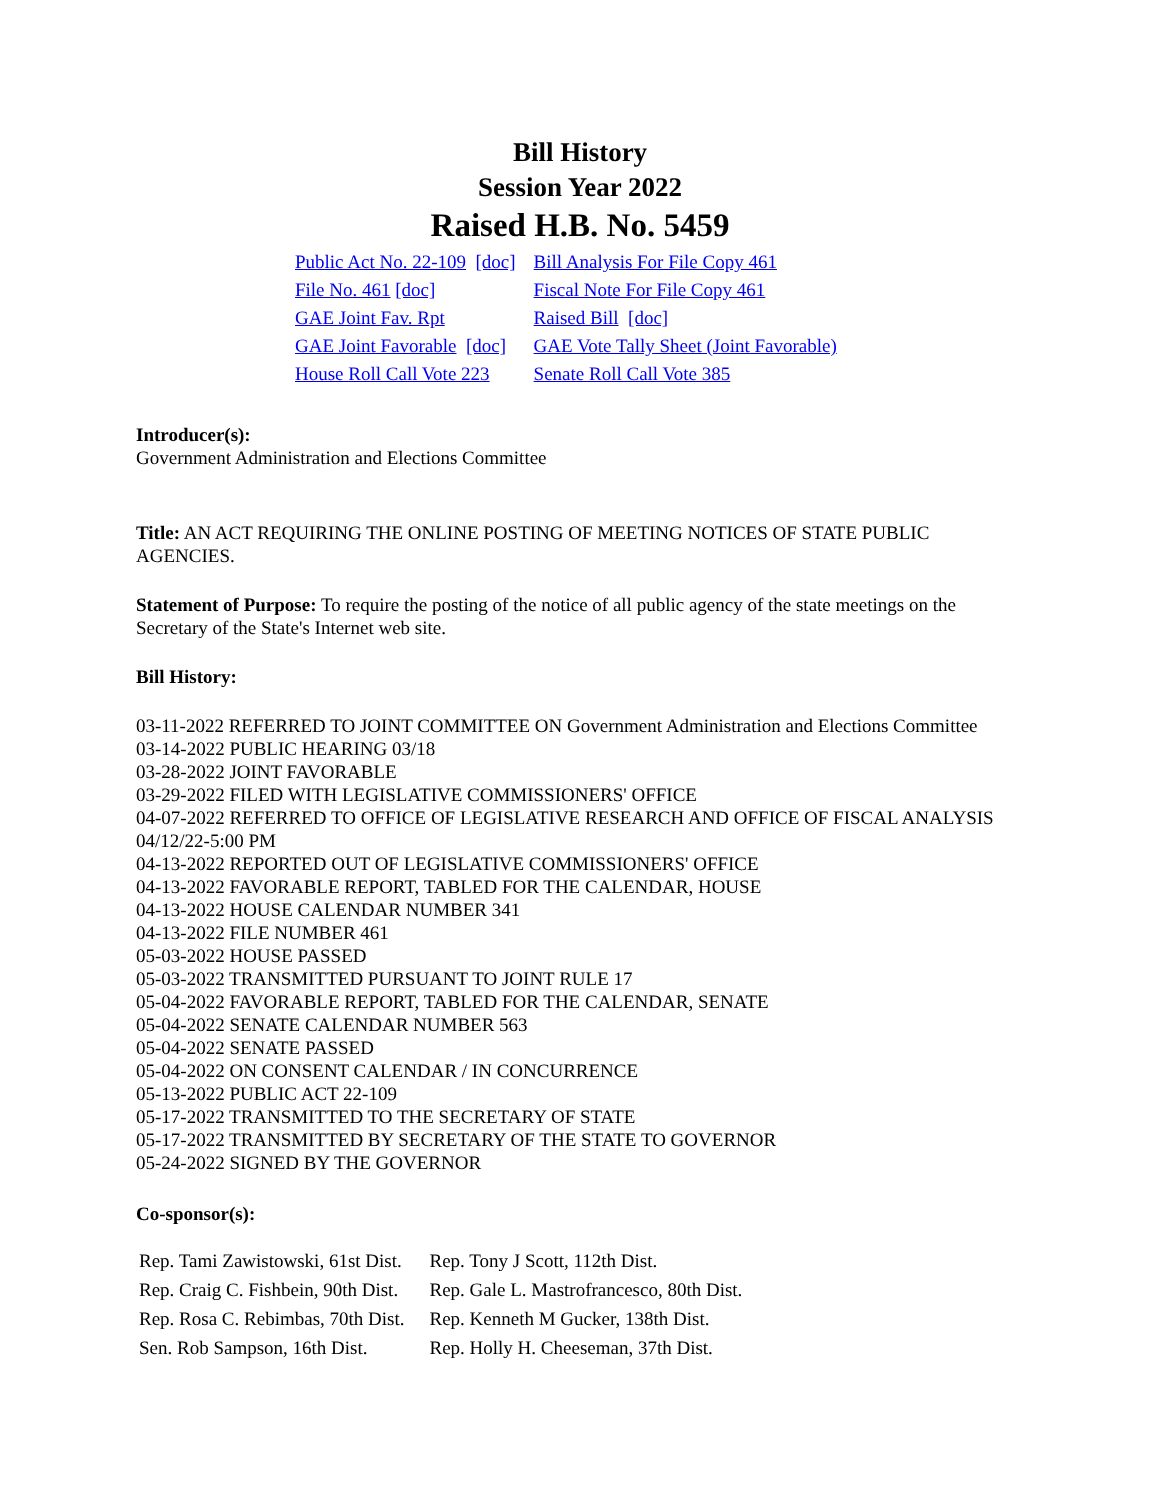Bill History
Session Year 2022
Raised H.B. No. 5459
| Public Act No. 22-109 [doc] | Bill Analysis For File Copy 461 |
| File No. 461 [doc] | Fiscal Note For File Copy 461 |
| GAE Joint Fav. Rpt | Raised Bill [doc] |
| GAE Joint Favorable [doc] | GAE Vote Tally Sheet (Joint Favorable) |
| House Roll Call Vote 223 | Senate Roll Call Vote 385 |
Introducer(s):
Government Administration and Elections Committee
Title: AN ACT REQUIRING THE ONLINE POSTING OF MEETING NOTICES OF STATE PUBLIC AGENCIES.
Statement of Purpose: To require the posting of the notice of all public agency of the state meetings on the Secretary of the State's Internet web site.
Bill History:
03-11-2022 REFERRED TO JOINT COMMITTEE ON Government Administration and Elections Committee
03-14-2022 PUBLIC HEARING 03/18
03-28-2022 JOINT FAVORABLE
03-29-2022 FILED WITH LEGISLATIVE COMMISSIONERS' OFFICE
04-07-2022 REFERRED TO OFFICE OF LEGISLATIVE RESEARCH AND OFFICE OF FISCAL ANALYSIS 04/12/22-5:00 PM
04-13-2022 REPORTED OUT OF LEGISLATIVE COMMISSIONERS' OFFICE
04-13-2022 FAVORABLE REPORT, TABLED FOR THE CALENDAR, HOUSE
04-13-2022 HOUSE CALENDAR NUMBER 341
04-13-2022 FILE NUMBER 461
05-03-2022 HOUSE PASSED
05-03-2022 TRANSMITTED PURSUANT TO JOINT RULE 17
05-04-2022 FAVORABLE REPORT, TABLED FOR THE CALENDAR, SENATE
05-04-2022 SENATE CALENDAR NUMBER 563
05-04-2022 SENATE PASSED
05-04-2022 ON CONSENT CALENDAR / IN CONCURRENCE
05-13-2022 PUBLIC ACT 22-109
05-17-2022 TRANSMITTED TO THE SECRETARY OF STATE
05-17-2022 TRANSMITTED BY SECRETARY OF THE STATE TO GOVERNOR
05-24-2022 SIGNED BY THE GOVERNOR
Co-sponsor(s):
| Rep. Tami Zawistowski, 61st Dist. | Rep. Tony J Scott, 112th Dist. |
| Rep. Craig C. Fishbein, 90th Dist. | Rep. Gale L. Mastrofrancesco, 80th Dist. |
| Rep. Rosa C. Rebimbas, 70th Dist. | Rep. Kenneth M Gucker, 138th Dist. |
| Sen. Rob Sampson, 16th Dist. | Rep. Holly H. Cheeseman, 37th Dist. |